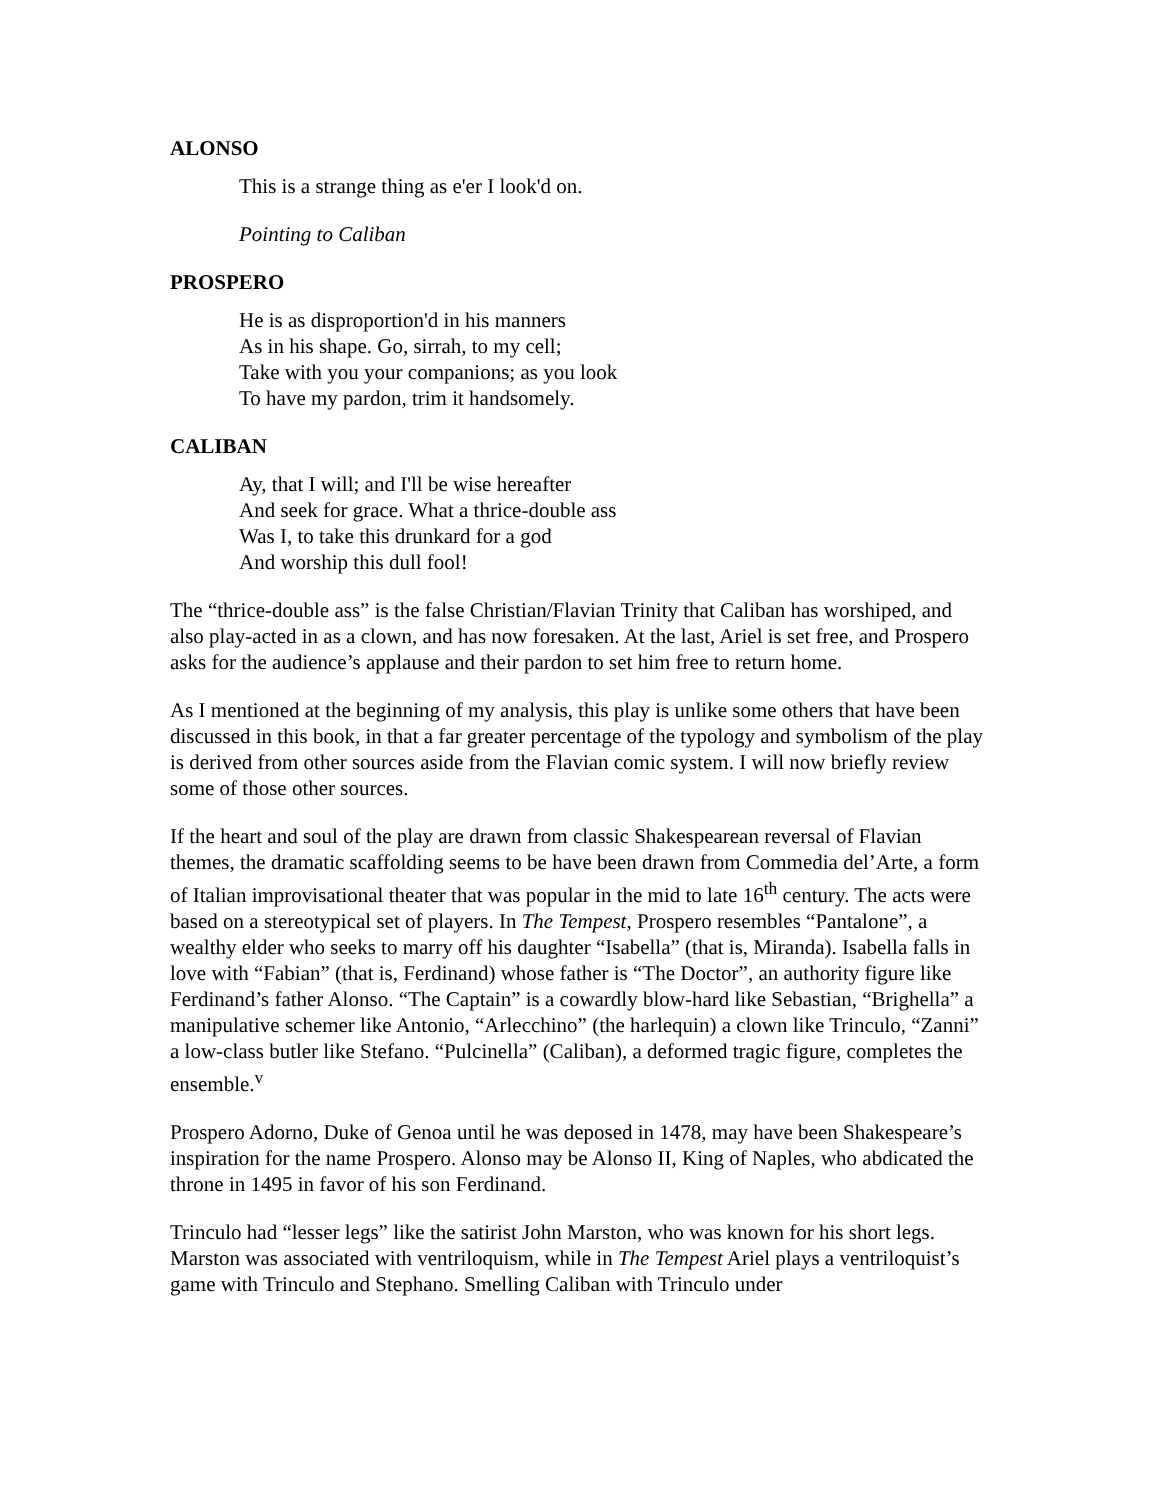ALONSO
This is a strange thing as e'er I look'd on.
Pointing to Caliban
PROSPERO
He is as disproportion'd in his manners
As in his shape. Go, sirrah, to my cell;
Take with you your companions; as you look
To have my pardon, trim it handsomely.
CALIBAN
Ay, that I will; and I'll be wise hereafter
And seek for grace. What a thrice-double ass
Was I, to take this drunkard for a god
And worship this dull fool!
The “thrice-double ass” is the false Christian/Flavian Trinity that Caliban has worshiped, and also play-acted in as a clown, and has now foresaken. At the last, Ariel is set free, and Prospero asks for the audience’s applause and their pardon to set him free to return home.
As I mentioned at the beginning of my analysis, this play is unlike some others that have been discussed in this book, in that a far greater percentage of the typology and symbolism of the play is derived from other sources aside from the Flavian comic system. I will now briefly review some of those other sources.
If the heart and soul of the play are drawn from classic Shakespearean reversal of Flavian themes, the dramatic scaffolding seems to be have been drawn from Commedia del’Arte, a form of Italian improvisational theater that was popular in the mid to late 16<sup>th</sup> century. The acts were based on a stereotypical set of players. In The Tempest, Prospero resembles “Pantalone”, a wealthy elder who seeks to marry off his daughter “Isabella” (that is, Miranda). Isabella falls in love with “Fabian” (that is, Ferdinand) whose father is “The Doctor”, an authority figure like Ferdinand’s father Alonso. “The Captain” is a cowardly blow-hard like Sebastian, “Brighella” a manipulative schemer like Antonio, “Arlecchino” (the harlequin) a clown like Trinculo, “Zanni” a low-class butler like Stefano. “Pulcinella” (Caliban), a deformed tragic figure, completes the ensemble.<sup>v</sup>
Prospero Adorno, Duke of Genoa until he was deposed in 1478, may have been Shakespeare’s inspiration for the name Prospero. Alonso may be Alonso II, King of Naples, who abdicated the throne in 1495 in favor of his son Ferdinand.
Trinculo had “lesser legs” like the satirist John Marston, who was known for his short legs. Marston was associated with ventriloquism, while in The Tempest Ariel plays a ventriloquist’s game with Trinculo and Stephano. Smelling Caliban with Trinculo under